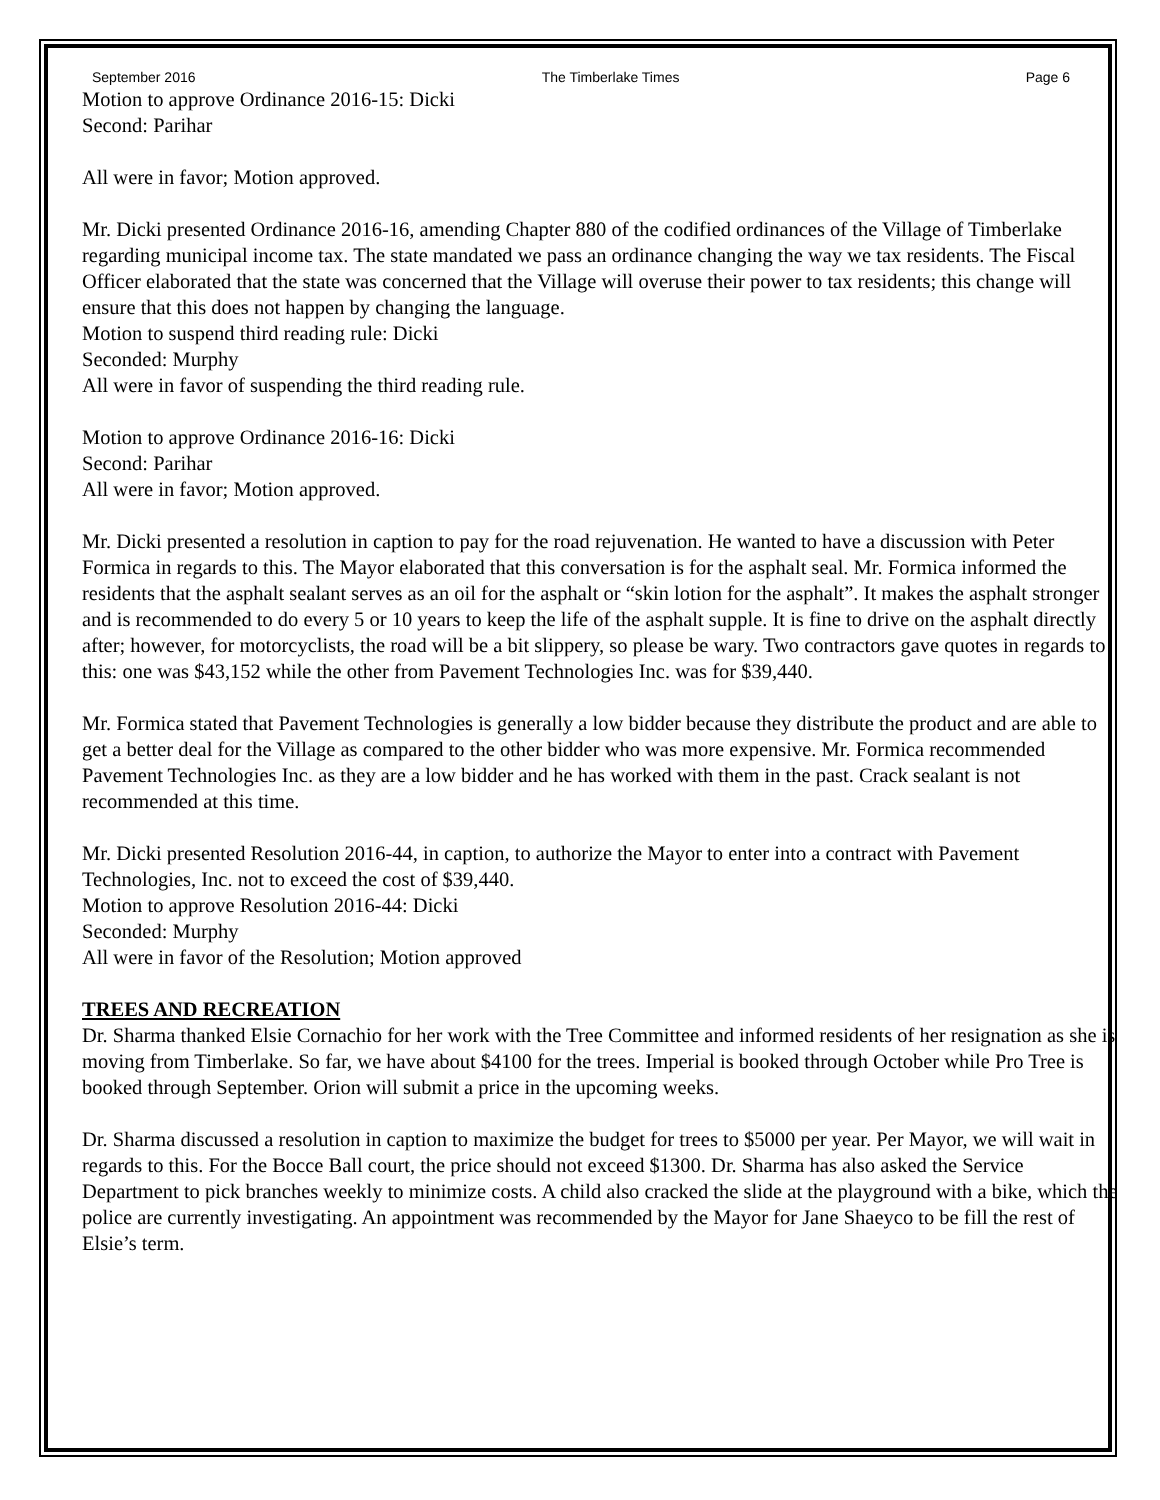September 2016 The Timberlake Times Page 6
Motion to approve Ordinance 2016-15: Dicki
Second: Parihar
All were in favor; Motion approved.
Mr. Dicki presented Ordinance 2016-16, amending Chapter 880 of the codified ordinances of the Village of Timberlake regarding municipal income tax. The state mandated we pass an ordinance changing the way we tax residents. The Fiscal Officer elaborated that the state was concerned that the Village will overuse their power to tax residents; this change will ensure that this does not happen by changing the language.
Motion to suspend third reading rule: Dicki
Seconded: Murphy
All were in favor of suspending the third reading rule.
Motion to approve Ordinance 2016-16: Dicki
Second: Parihar
All were in favor; Motion approved.
Mr. Dicki presented a resolution in caption to pay for the road rejuvenation. He wanted to have a discussion with Peter Formica in regards to this. The Mayor elaborated that this conversation is for the asphalt seal. Mr. Formica informed the residents that the asphalt sealant serves as an oil for the asphalt or “skin lotion for the asphalt”. It makes the asphalt stronger and is recommended to do every 5 or 10 years to keep the life of the asphalt supple. It is fine to drive on the asphalt directly after; however, for motorcyclists, the road will be a bit slippery, so please be wary. Two contractors gave quotes in regards to this: one was $43,152 while the other from Pavement Technologies Inc. was for $39,440.
Mr. Formica stated that Pavement Technologies is generally a low bidder because they distribute the product and are able to get a better deal for the Village as compared to the other bidder who was more expensive. Mr. Formica recommended Pavement Technologies Inc. as they are a low bidder and he has worked with them in the past. Crack sealant is not recommended at this time.
Mr. Dicki presented Resolution 2016-44, in caption, to authorize the Mayor to enter into a contract with Pavement Technologies, Inc. not to exceed the cost of $39,440.
Motion to approve Resolution 2016-44: Dicki
Seconded: Murphy
All were in favor of the Resolution; Motion approved
TREES AND RECREATION
Dr. Sharma thanked Elsie Cornachio for her work with the Tree Committee and informed residents of her resignation as she is moving from Timberlake. So far, we have about $4100 for the trees. Imperial is booked through October while Pro Tree is booked through September. Orion will submit a price in the upcoming weeks.
Dr. Sharma discussed a resolution in caption to maximize the budget for trees to $5000 per year. Per Mayor, we will wait in regards to this. For the Bocce Ball court, the price should not exceed $1300. Dr. Sharma has also asked the Service Department to pick branches weekly to minimize costs. A child also cracked the slide at the playground with a bike, which the police are currently investigating. An appointment was recommended by the Mayor for Jane Shaeyco to be fill the rest of Elsie’s term.